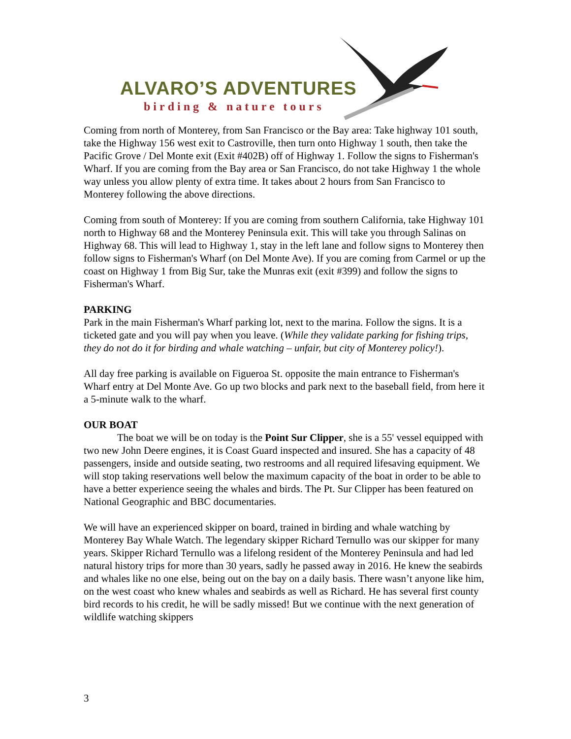ALVARO’S ADVENTURES
birding & nature tours
Coming from north of Monterey, from San Francisco or the Bay area: Take highway 101 south, take the Highway 156 west exit to Castroville, then turn onto Highway 1 south, then take the Pacific Grove / Del Monte exit (Exit #402B) off of Highway 1. Follow the signs to Fisherman's Wharf. If you are coming from the Bay area or San Francisco, do not take Highway 1 the whole way unless you allow plenty of extra time. It takes about 2 hours from San Francisco to Monterey following the above directions.
Coming from south of Monterey: If you are coming from southern California, take Highway 101 north to Highway 68 and the Monterey Peninsula exit. This will take you through Salinas on Highway 68. This will lead to Highway 1, stay in the left lane and follow signs to Monterey then follow signs to Fisherman's Wharf (on Del Monte Ave). If you are coming from Carmel or up the coast on Highway 1 from Big Sur, take the Munras exit (exit #399) and follow the signs to Fisherman's Wharf.
PARKING
Park in the main Fisherman's Wharf parking lot, next to the marina. Follow the signs. It is a ticketed gate and you will pay when you leave. (While they validate parking for fishing trips, they do not do it for birding and whale watching – unfair, but city of Monterey policy!).
All day free parking is available on Figueroa St. opposite the main entrance to Fisherman's Wharf entry at Del Monte Ave. Go up two blocks and park next to the baseball field, from here it a 5-minute walk to the wharf.
OUR BOAT
The boat we will be on today is the Point Sur Clipper, she is a 55' vessel equipped with two new John Deere engines, it is Coast Guard inspected and insured. She has a capacity of 48 passengers, inside and outside seating, two restrooms and all required lifesaving equipment. We will stop taking reservations well below the maximum capacity of the boat in order to be able to have a better experience seeing the whales and birds. The Pt. Sur Clipper has been featured on National Geographic and BBC documentaries.
We will have an experienced skipper on board, trained in birding and whale watching by Monterey Bay Whale Watch. The legendary skipper Richard Ternullo was our skipper for many years. Skipper Richard Ternullo was a lifelong resident of the Monterey Peninsula and had led natural history trips for more than 30 years, sadly he passed away in 2016. He knew the seabirds and whales like no one else, being out on the bay on a daily basis. There wasn’t anyone like him, on the west coast who knew whales and seabirds as well as Richard. He has several first county bird records to his credit, he will be sadly missed! But we continue with the next generation of wildlife watching skippers
3